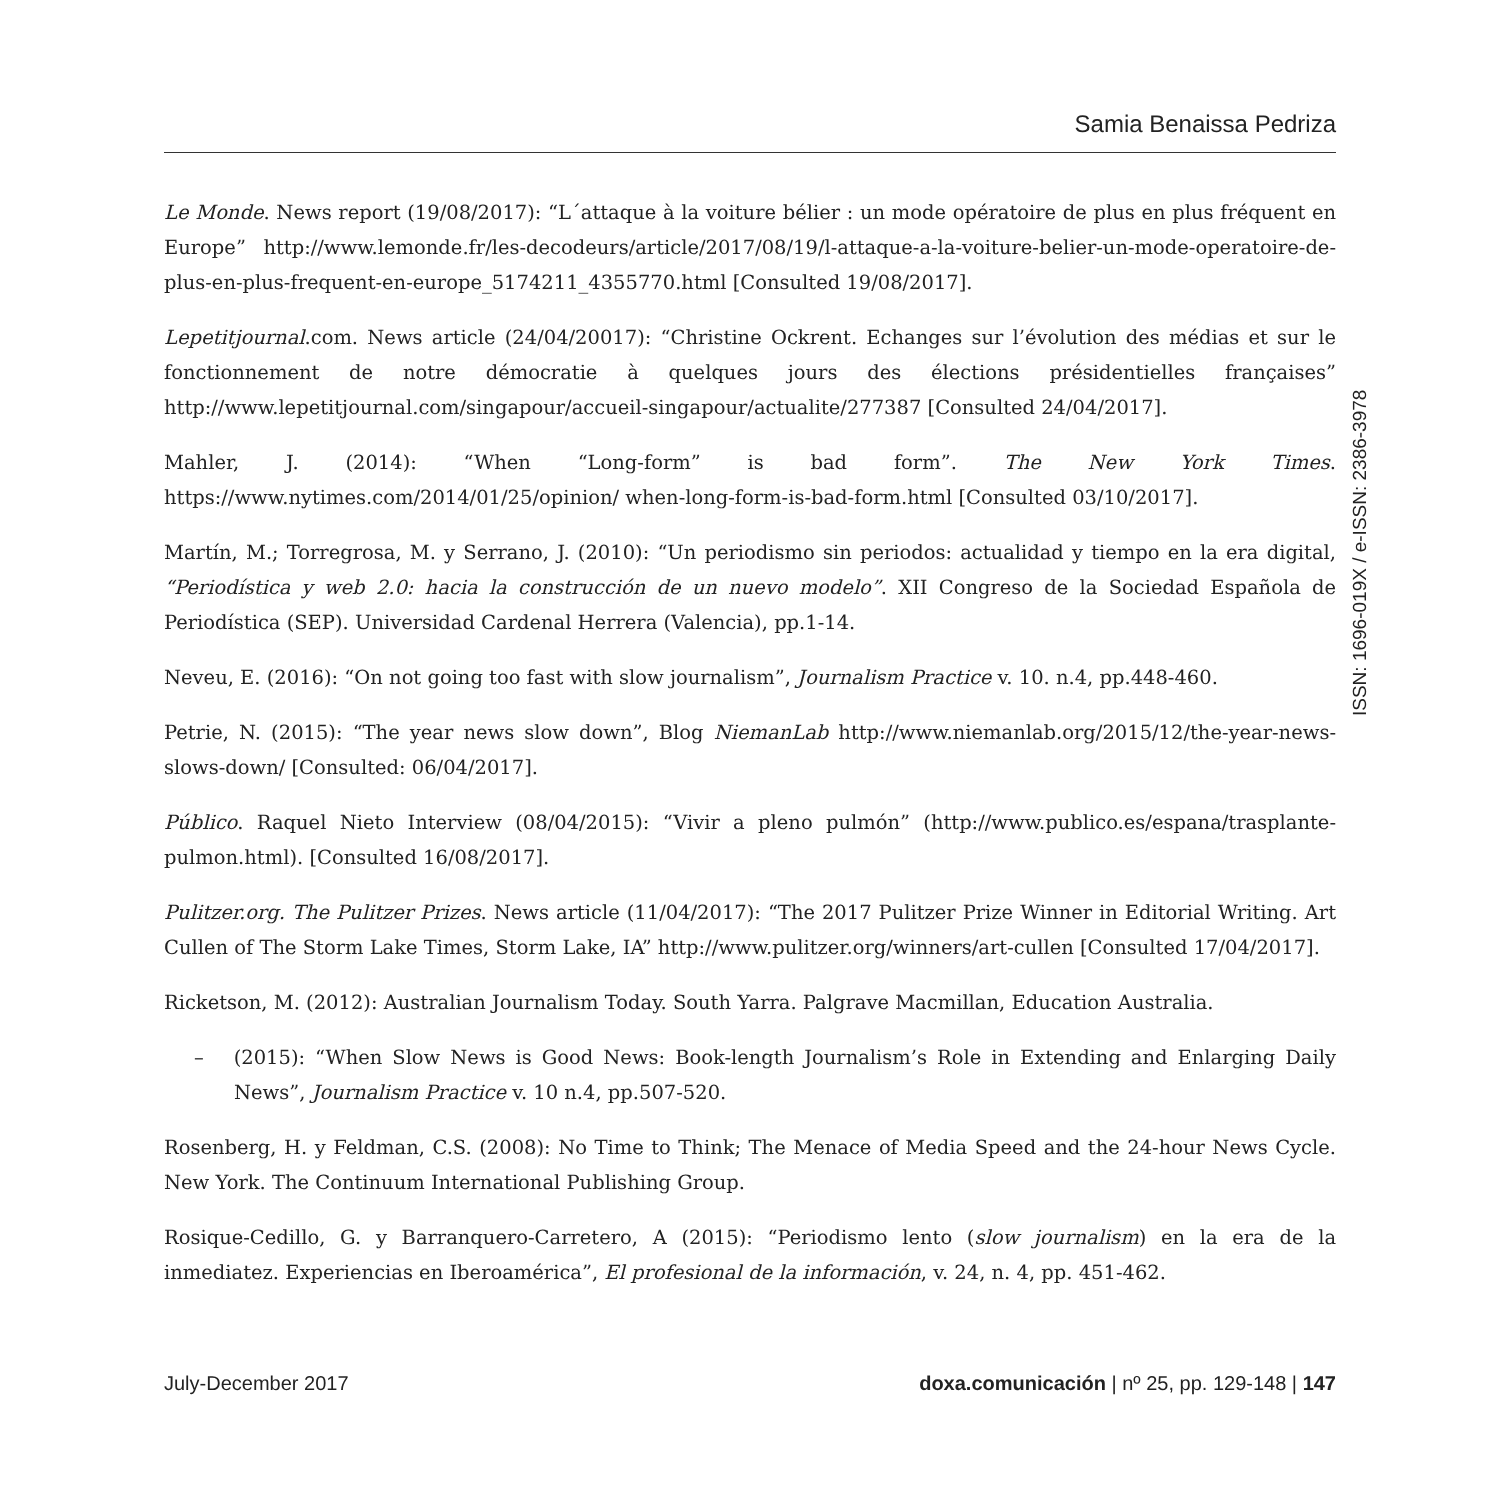Samia Benaissa Pedriza
Le Monde. News report (19/08/2017): “L´attaque à la voiture bélier : un mode opératoire de plus en plus fréquent en Europe” http://www.lemonde.fr/les-decodeurs/article/2017/08/19/l-attaque-a-la-voiture-belier-un-mode-operatoire-de-plus-en-plus-frequent-en-europe_5174211_4355770.html [Consulted 19/08/2017].
Lepetitjournal.com. News article (24/04/20017): “Christine Ockrent. Echanges sur l’évolution des médias et sur le fonctionnement de notre démocratie à quelques jours des élections présidentielles françaises” http://www.lepetitjournal.com/singapour/accueil-singapour/actualite/277387 [Consulted 24/04/2017].
Mahler, J. (2014): “When “Long-form” is bad form”. The New York Times. https://www.nytimes.com/2014/01/25/opinion/ when-long-form-is-bad-form.html [Consulted 03/10/2017].
Martín, M.; Torregrosa, M. y Serrano, J. (2010): “Un periodismo sin periodos: actualidad y tiempo en la era digital, “Periodística y web 2.0: hacia la construcción de un nuevo modelo”. XII Congreso de la Sociedad Española de Periodística (SEP). Universidad Cardenal Herrera (Valencia), pp.1-14.
Neveu, E. (2016): “On not going too fast with slow journalism”, Journalism Practice v. 10. n.4, pp.448-460.
Petrie, N. (2015): “The year news slow down”, Blog NiemanLab http://www.niemanlab.org/2015/12/the-year-news-slows-down/ [Consulted: 06/04/2017].
Público. Raquel Nieto Interview (08/04/2015): “Vivir a pleno pulmón” (http://www.publico.es/espana/trasplante-pulmon.html). [Consulted 16/08/2017].
Pulitzer.org. The Pulitzer Prizes. News article (11/04/2017): “The 2017 Pulitzer Prize Winner in Editorial Writing. Art Cullen of The Storm Lake Times, Storm Lake, IA” http://www.pulitzer.org/winners/art-cullen [Consulted 17/04/2017].
Ricketson, M. (2012): Australian Journalism Today. South Yarra. Palgrave Macmillan, Education Australia.
– (2015): “When Slow News is Good News: Book-length Journalism’s Role in Extending and Enlarging Daily News”, Journalism Practice v. 10 n.4, pp.507-520.
Rosenberg, H. y Feldman, C.S. (2008): No Time to Think; The Menace of Media Speed and the 24-hour News Cycle. New York. The Continuum International Publishing Group.
Rosique-Cedillo, G. y Barranquero-Carretero, A (2015): “Periodismo lento (slow journalism) en la era de la inmediatez. Experiencias en Iberoamérica”, El profesional de la información, v. 24, n. 4, pp. 451-462.
ISSN: 1696-019X / e-ISSN: 2386-3978
July-December 2017 doxa.comunicación | nº 25, pp. 129-148 | 147